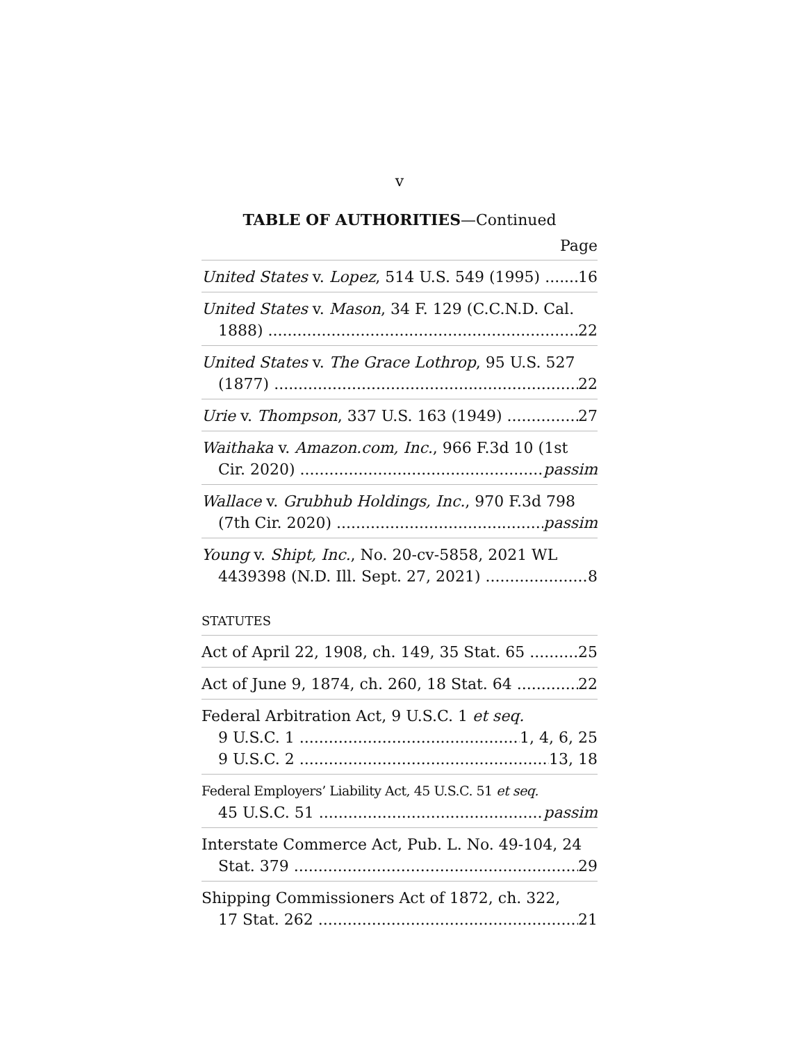v
TABLE OF AUTHORITIES—Continued
Page
United States v. Lopez, 514 U.S. 549 (1995) 16
United States v. Mason, 34 F. 129 (C.C.N.D. Cal.
1888) 22
United States v. The Grace Lothrop, 95 U.S. 527
(1877) 22
Urie v. Thompson, 337 U.S. 163 (1949) 27
Waithaka v. Amazon.com, Inc., 966 F.3d 10 (1st
Cir. 2020) passim
Wallace v. Grubhub Holdings, Inc., 970 F.3d 798
(7th Cir. 2020) passim
Young v. Shipt, Inc., No. 20-cv-5858, 2021 WL
4439398 (N.D. Ill. Sept. 27, 2021) 8
STATUTES
Act of April 22, 1908, ch. 149, 35 Stat. 65 25
Act of June 9, 1874, ch. 260, 18 Stat. 64 22
Federal Arbitration Act, 9 U.S.C. 1 et seq.
9 U.S.C. 1 1, 4, 6, 25
9 U.S.C. 2 13, 18
Federal Employers’ Liability Act, 45 U.S.C. 51 et seq.
45 U.S.C. 51 passim
Interstate Commerce Act, Pub. L. No. 49-104, 24
Stat. 379 29
Shipping Commissioners Act of 1872, ch. 322,
17 Stat. 262 21